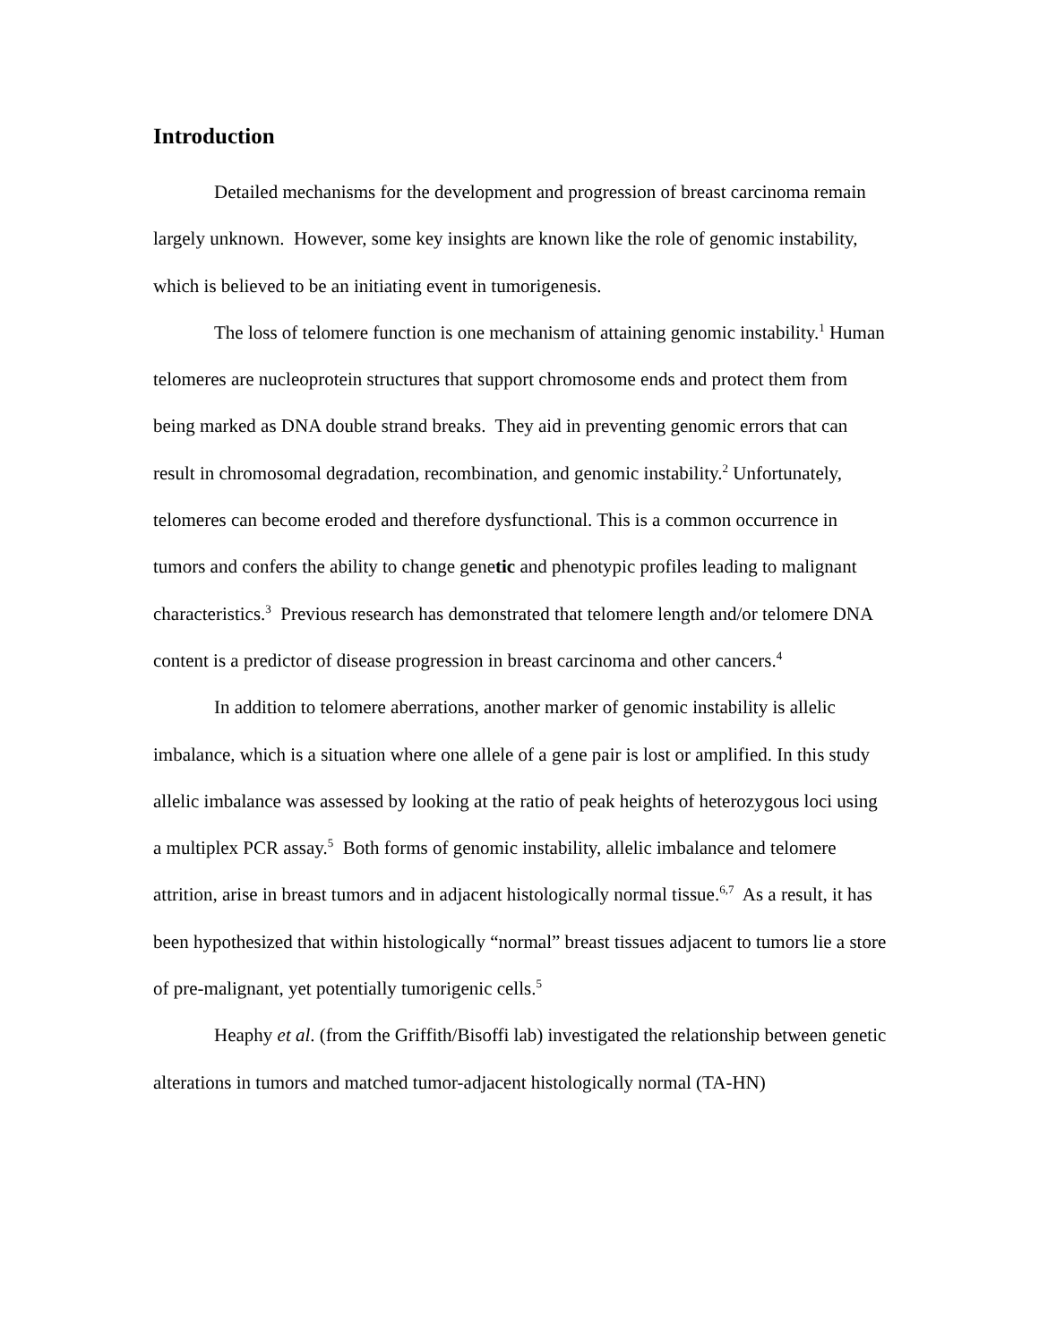Introduction
Detailed mechanisms for the development and progression of breast carcinoma remain largely unknown. However, some key insights are known like the role of genomic instability, which is believed to be an initiating event in tumorigenesis.
The loss of telomere function is one mechanism of attaining genomic instability.<sup>1</sup> Human telomeres are nucleoprotein structures that support chromosome ends and protect them from being marked as DNA double strand breaks. They aid in preventing genomic errors that can result in chromosomal degradation, recombination, and genomic instability.<sup>2</sup> Unfortunately, telomeres can become eroded and therefore dysfunctional. This is a common occurrence in tumors and confers the ability to change genetic and phenotypic profiles leading to malignant characteristics.<sup>3</sup> Previous research has demonstrated that telomere length and/or telomere DNA content is a predictor of disease progression in breast carcinoma and other cancers.<sup>4</sup>
In addition to telomere aberrations, another marker of genomic instability is allelic imbalance, which is a situation where one allele of a gene pair is lost or amplified. In this study allelic imbalance was assessed by looking at the ratio of peak heights of heterozygous loci using a multiplex PCR assay.<sup>5</sup> Both forms of genomic instability, allelic imbalance and telomere attrition, arise in breast tumors and in adjacent histologically normal tissue.<sup>6,7</sup> As a result, it has been hypothesized that within histologically “normal” breast tissues adjacent to tumors lie a store of pre-malignant, yet potentially tumorigenic cells.<sup>5</sup>
Heaphy et al. (from the Griffith/Bisoffi lab) investigated the relationship between genetic alterations in tumors and matched tumor-adjacent histologically normal (TA-HN)